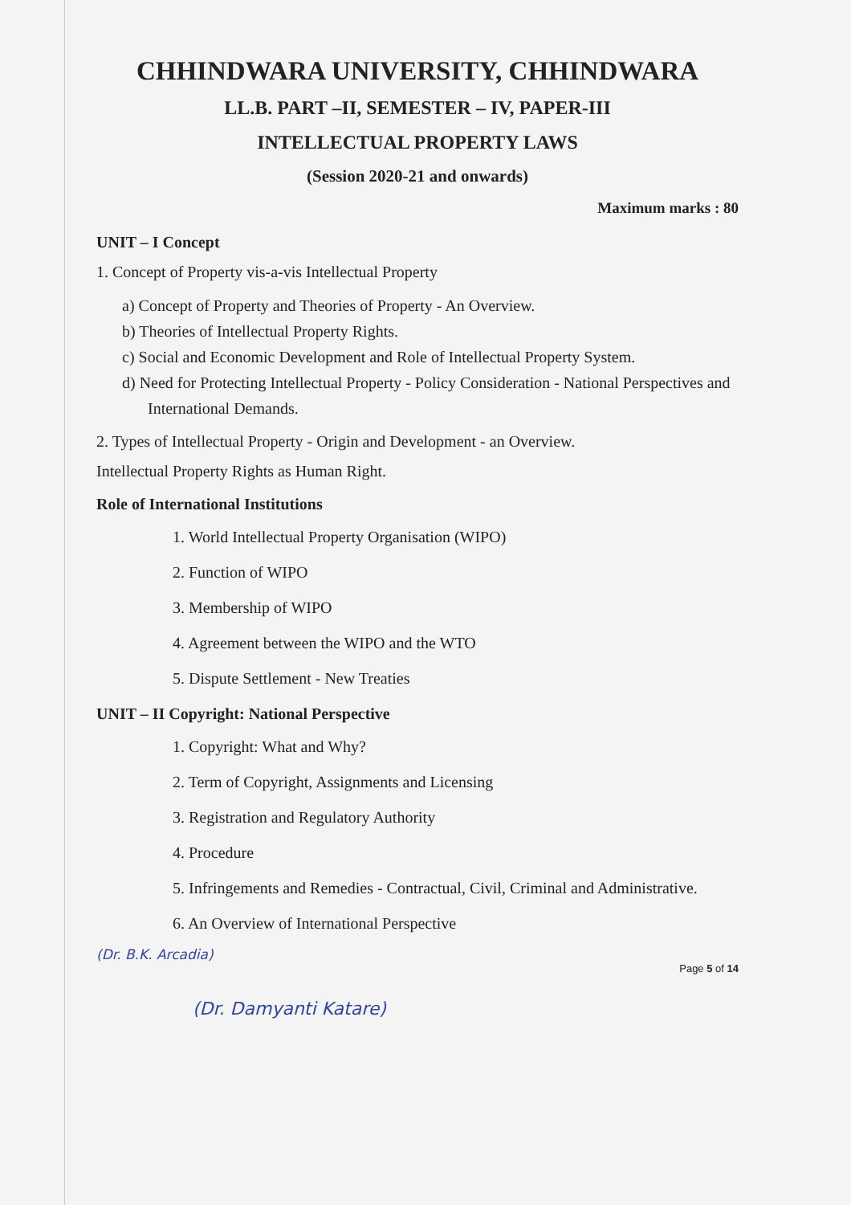CHHINDWARA UNIVERSITY, CHHINDWARA
LL.B. PART –II, SEMESTER – IV, PAPER-III
INTELLECTUAL PROPERTY LAWS
(Session 2020-21 and onwards)
Maximum marks : 80
UNIT – I Concept
1. Concept of Property vis-a-vis Intellectual Property
a) Concept of Property and Theories of Property - An Overview.
b) Theories of Intellectual Property Rights.
c) Social and Economic Development and Role of Intellectual Property System.
d) Need for Protecting Intellectual Property - Policy Consideration - National Perspectives and International Demands.
2. Types of Intellectual Property - Origin and Development - an Overview.
Intellectual Property Rights as Human Right.
Role of International Institutions
1. World Intellectual Property Organisation (WIPO)
2. Function of WIPO
3. Membership of WIPO
4. Agreement between the WIPO and the WTO
5. Dispute Settlement - New Treaties
UNIT – II Copyright: National Perspective
1. Copyright: What and Why?
2. Term of Copyright, Assignments and Licensing
3. Registration and Regulatory Authority
4. Procedure
5. Infringements and Remedies - Contractual, Civil, Criminal and Administrative.
6. An Overview of International Perspective
(Dr. B.K. Arcadia)
Page 5 of 14
(Dr. Damyanti Katare)